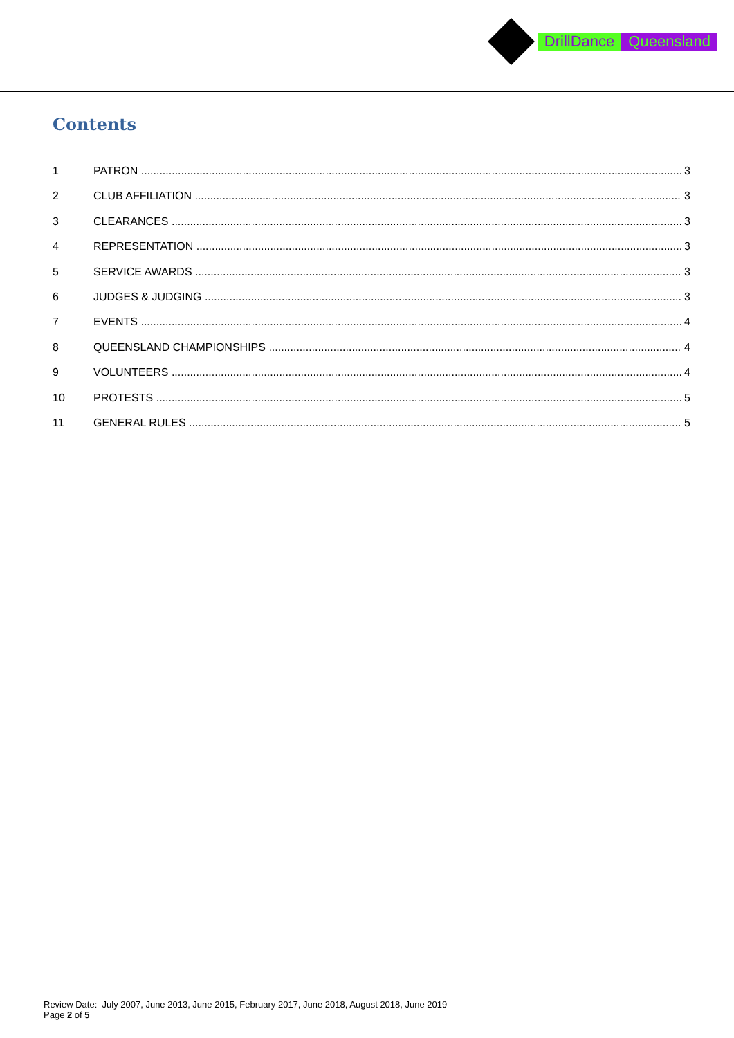DrillDance Queensland
Contents
1 PATRON 3
2 CLUB AFFILIATION 3
3 CLEARANCES 3
4 REPRESENTATION 3
5 SERVICE AWARDS 3
6 JUDGES & JUDGING 3
7 EVENTS 4
8 QUEENSLAND CHAMPIONSHIPS 4
9 VOLUNTEERS 4
10 PROTESTS 5
11 GENERAL RULES 5
Review Date: July 2007, June 2013, June 2015, February 2017, June 2018, August 2018, June 2019
Page 2 of 5